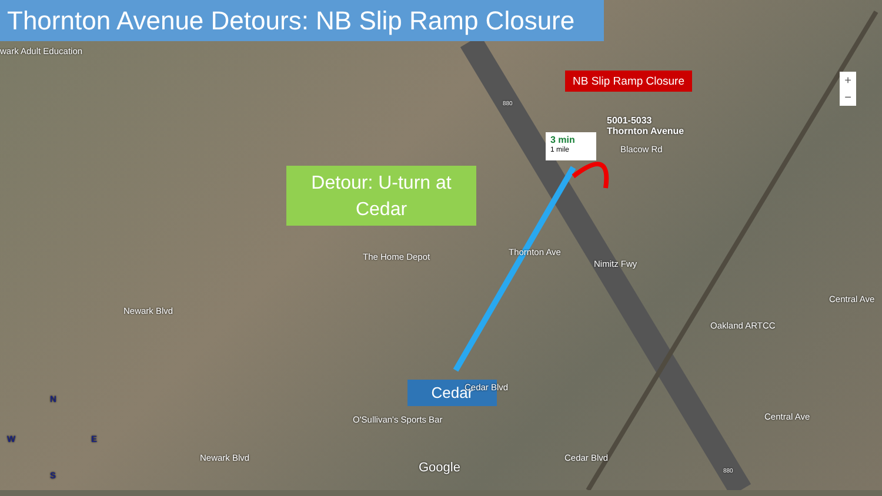Thornton Avenue Detours: NB Slip Ramp Closure
wark Adult Education
NB Slip Ramp Closure
5001-5033
Thornton Avenue
3 min
1 mile
Blacow Rd
Detour: U-turn at Cedar
The Home Depot Thornton Ave
Nimitz Fwy
Newark Blvd
Oakland ARTCC
Central Ave
Cedar Cedar Blvd
O'Sullivan's Sports Bar
Cedar Blvd
Newark Blvd
Central Ave
Google 880
880
N
W E
S
+
−